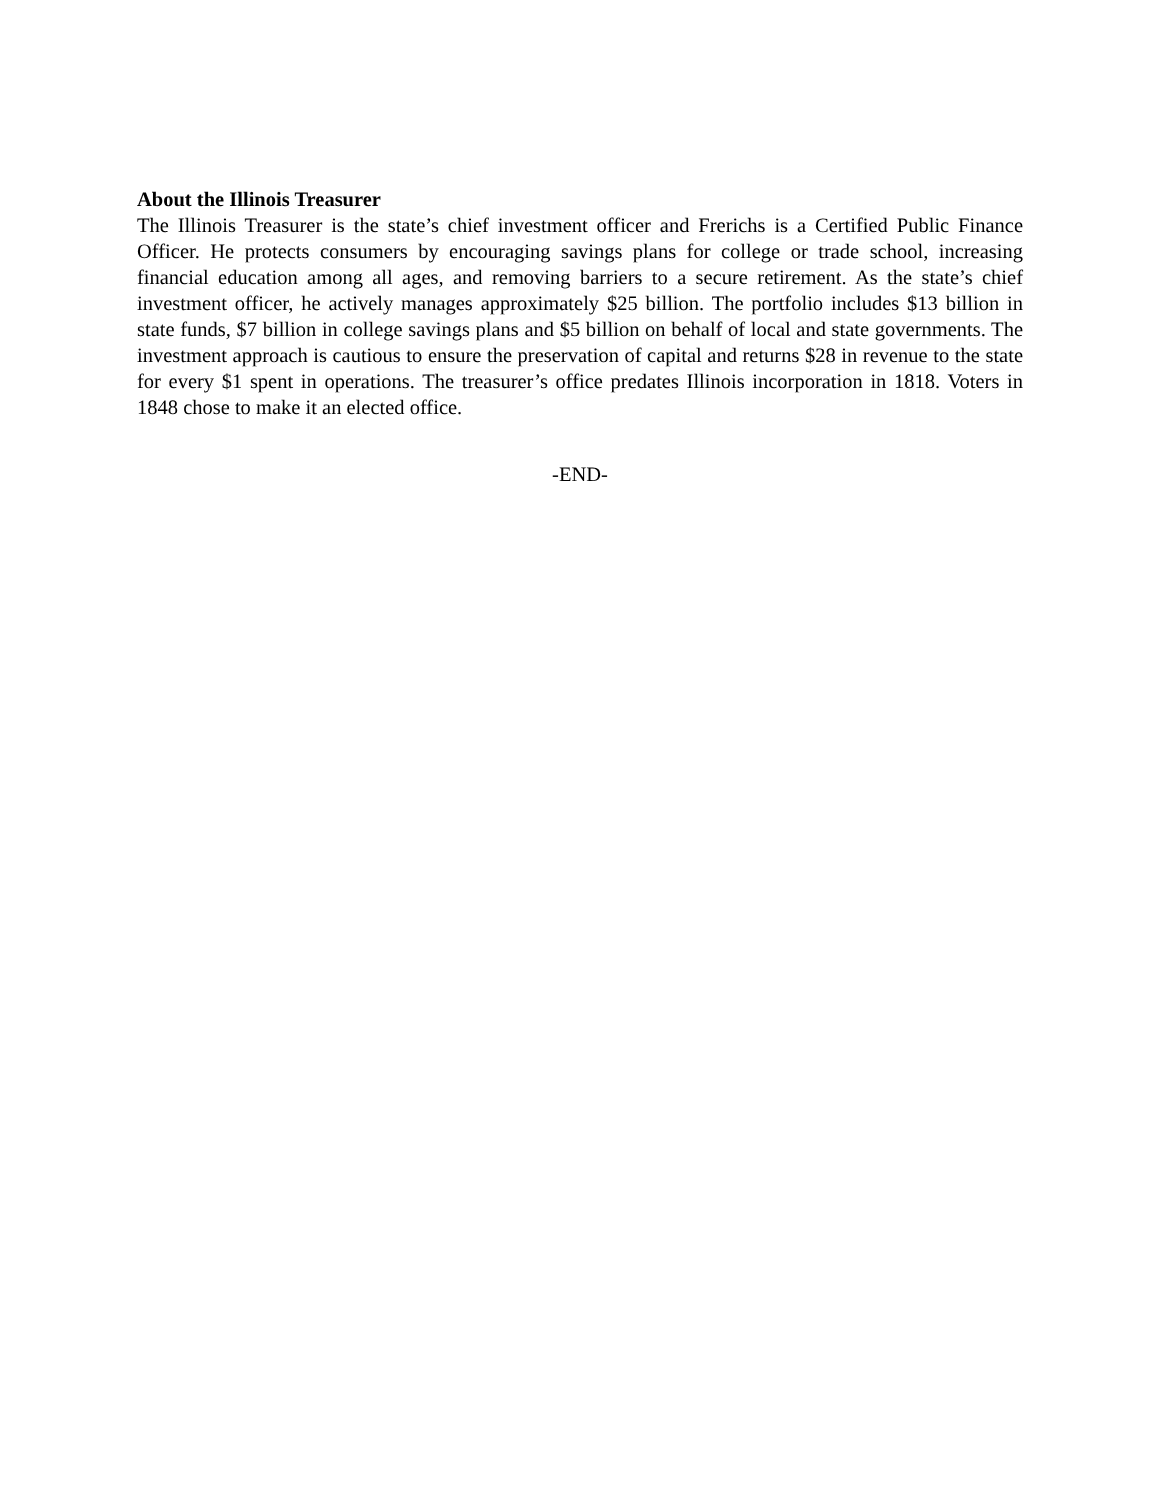About the Illinois Treasurer
The Illinois Treasurer is the state’s chief investment officer and Frerichs is a Certified Public Finance Officer. He protects consumers by encouraging savings plans for college or trade school, increasing financial education among all ages, and removing barriers to a secure retirement. As the state’s chief investment officer, he actively manages approximately $25 billion. The portfolio includes $13 billion in state funds, $7 billion in college savings plans and $5 billion on behalf of local and state governments. The investment approach is cautious to ensure the preservation of capital and returns $28 in revenue to the state for every $1 spent in operations. The treasurer’s office predates Illinois incorporation in 1818. Voters in 1848 chose to make it an elected office.
-END-